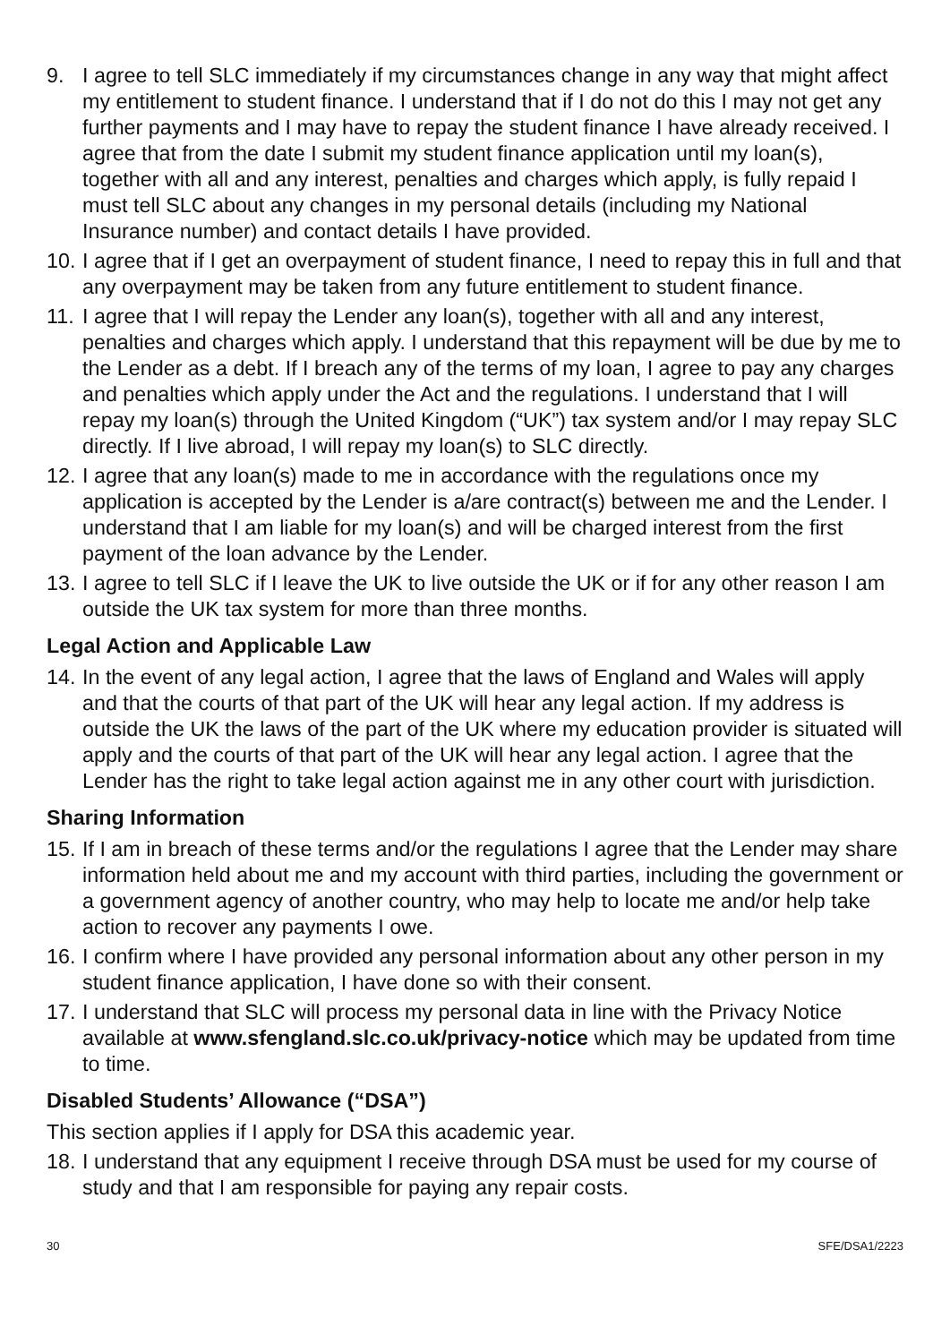9. I agree to tell SLC immediately if my circumstances change in any way that might affect my entitlement to student finance. I understand that if I do not do this I may not get any further payments and I may have to repay the student finance I have already received. I agree that from the date I submit my student finance application until my loan(s), together with all and any interest, penalties and charges which apply, is fully repaid I must tell SLC about any changes in my personal details (including my National Insurance number) and contact details I have provided.
10. I agree that if I get an overpayment of student finance, I need to repay this in full and that any overpayment may be taken from any future entitlement to student finance.
11. I agree that I will repay the Lender any loan(s), together with all and any interest, penalties and charges which apply. I understand that this repayment will be due by me to the Lender as a debt. If I breach any of the terms of my loan, I agree to pay any charges and penalties which apply under the Act and the regulations. I understand that I will repay my loan(s) through the United Kingdom (“UK”) tax system and/or I may repay SLC directly. If I live abroad, I will repay my loan(s) to SLC directly.
12. I agree that any loan(s) made to me in accordance with the regulations once my application is accepted by the Lender is a/are contract(s) between me and the Lender. I understand that I am liable for my loan(s) and will be charged interest from the first payment of the loan advance by the Lender.
13. I agree to tell SLC if I leave the UK to live outside the UK or if for any other reason I am outside the UK tax system for more than three months.
Legal Action and Applicable Law
14. In the event of any legal action, I agree that the laws of England and Wales will apply and that the courts of that part of the UK will hear any legal action. If my address is outside the UK the laws of the part of the UK where my education provider is situated will apply and the courts of that part of the UK will hear any legal action. I agree that the Lender has the right to take legal action against me in any other court with jurisdiction.
Sharing Information
15. If I am in breach of these terms and/or the regulations I agree that the Lender may share information held about me and my account with third parties, including the government or a government agency of another country, who may help to locate me and/or help take action to recover any payments I owe.
16. I confirm where I have provided any personal information about any other person in my student finance application, I have done so with their consent.
17. I understand that SLC will process my personal data in line with the Privacy Notice available at www.sfengland.slc.co.uk/privacy-notice which may be updated from time to time.
Disabled Students’ Allowance (“DSA”)
This section applies if I apply for DSA this academic year.
18. I understand that any equipment I receive through DSA must be used for my course of study and that I am responsible for paying any repair costs.
30 SFE/DSA1/2223